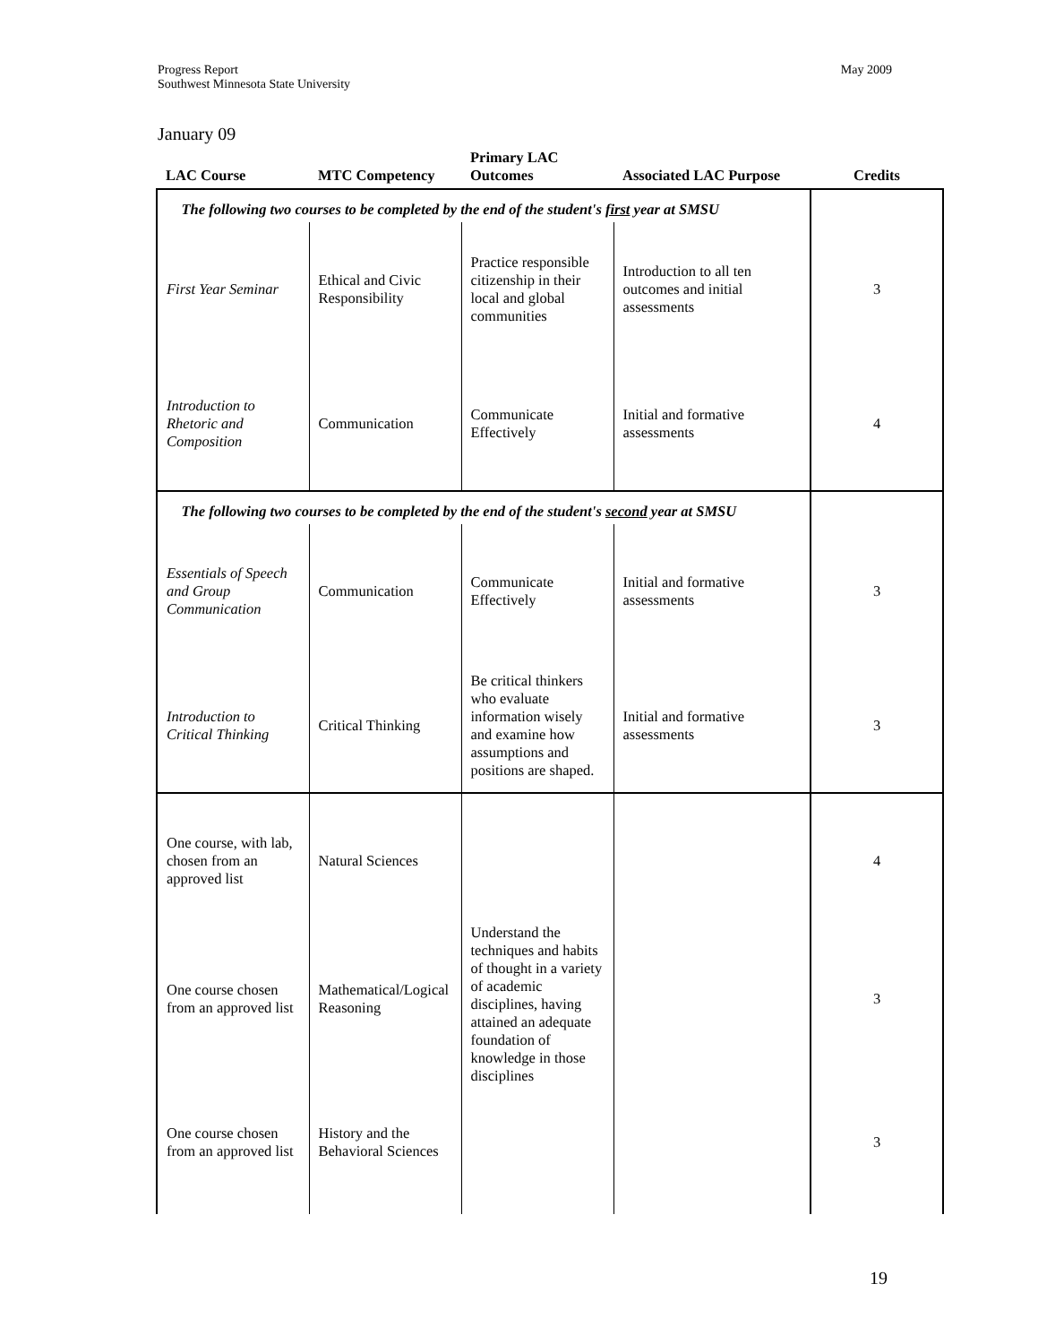Progress Report
Southwest Minnesota State University
May 2009
January 09
| LAC Course | MTC Competency | Primary LAC Outcomes | Associated LAC Purpose | Credits |
| --- | --- | --- | --- | --- |
| The following two courses to be completed by the end of the student's first year at SMSU | | | | |
| First Year Seminar | Ethical and Civic Responsibility | Practice responsible citizenship in their local and global communities | Introduction to all ten outcomes and initial assessments | 3 |
| Introduction to Rhetoric and Composition | Communication | Communicate Effectively | Initial and formative assessments | 4 |
| The following two courses to be completed by the end of the student's second year at SMSU | | | | |
| Essentials of Speech and Group Communication | Communication | Communicate Effectively | Initial and formative assessments | 3 |
| Introduction to Critical Thinking | Critical Thinking | Be critical thinkers who evaluate information wisely and examine how assumptions and positions are shaped. | Initial and formative assessments | 3 |
| One course, with lab, chosen from an approved list | Natural Sciences | Understand the techniques and habits of thought in a variety of academic disciplines, having attained an adequate foundation of knowledge in those disciplines | | 4 |
| One course chosen from an approved list | Mathematical/Logical Reasoning | | | 3 |
| One course chosen from an approved list | History and the Behavioral Sciences | | | 3 |
19